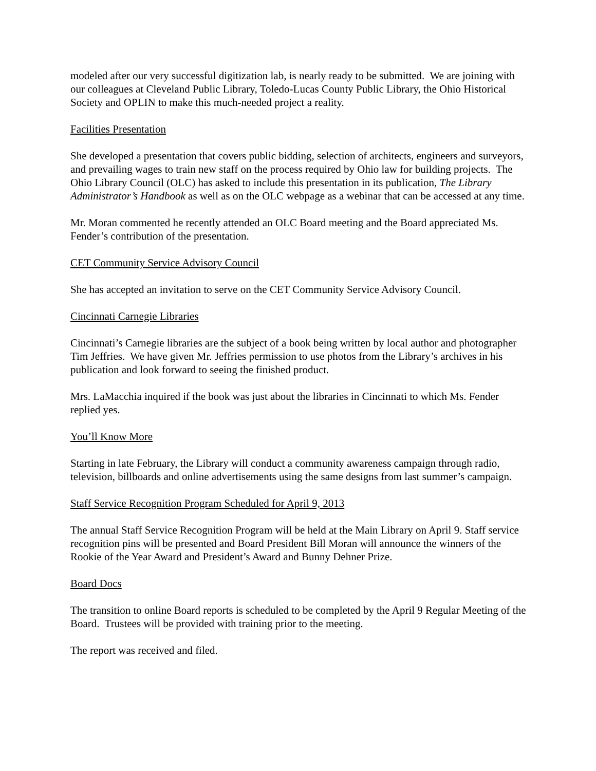modeled after our very successful digitization lab, is nearly ready to be submitted. We are joining with our colleagues at Cleveland Public Library, Toledo-Lucas County Public Library, the Ohio Historical Society and OPLIN to make this much-needed project a reality.
Facilities Presentation
She developed a presentation that covers public bidding, selection of architects, engineers and surveyors, and prevailing wages to train new staff on the process required by Ohio law for building projects. The Ohio Library Council (OLC) has asked to include this presentation in its publication, The Library Administrator’s Handbook as well as on the OLC webpage as a webinar that can be accessed at any time.
Mr. Moran commented he recently attended an OLC Board meeting and the Board appreciated Ms. Fender’s contribution of the presentation.
CET Community Service Advisory Council
She has accepted an invitation to serve on the CET Community Service Advisory Council.
Cincinnati Carnegie Libraries
Cincinnati’s Carnegie libraries are the subject of a book being written by local author and photographer Tim Jeffries. We have given Mr. Jeffries permission to use photos from the Library’s archives in his publication and look forward to seeing the finished product.
Mrs. LaMacchia inquired if the book was just about the libraries in Cincinnati to which Ms. Fender replied yes.
You’ll Know More
Starting in late February, the Library will conduct a community awareness campaign through radio, television, billboards and online advertisements using the same designs from last summer’s campaign.
Staff Service Recognition Program Scheduled for April 9, 2013
The annual Staff Service Recognition Program will be held at the Main Library on April 9. Staff service recognition pins will be presented and Board President Bill Moran will announce the winners of the Rookie of the Year Award and President’s Award and Bunny Dehner Prize.
Board Docs
The transition to online Board reports is scheduled to be completed by the April 9 Regular Meeting of the Board. Trustees will be provided with training prior to the meeting.
The report was received and filed.